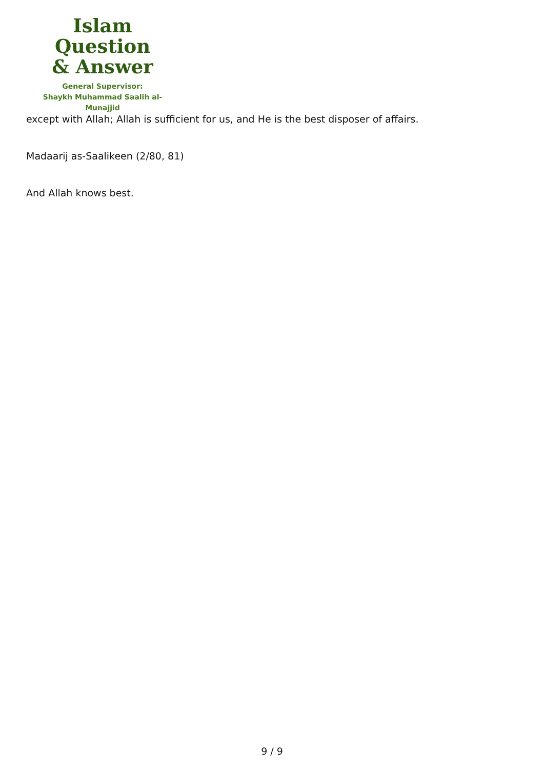Islam Question
& Answer
General Supervisor:
Shaykh Muhammad Saalih al-Munajjid
except with Allah; Allah is sufficient for us, and He is the best disposer of affairs.
Madaarij as-Saalikeen (2/80, 81)
And Allah knows best.
9 / 9